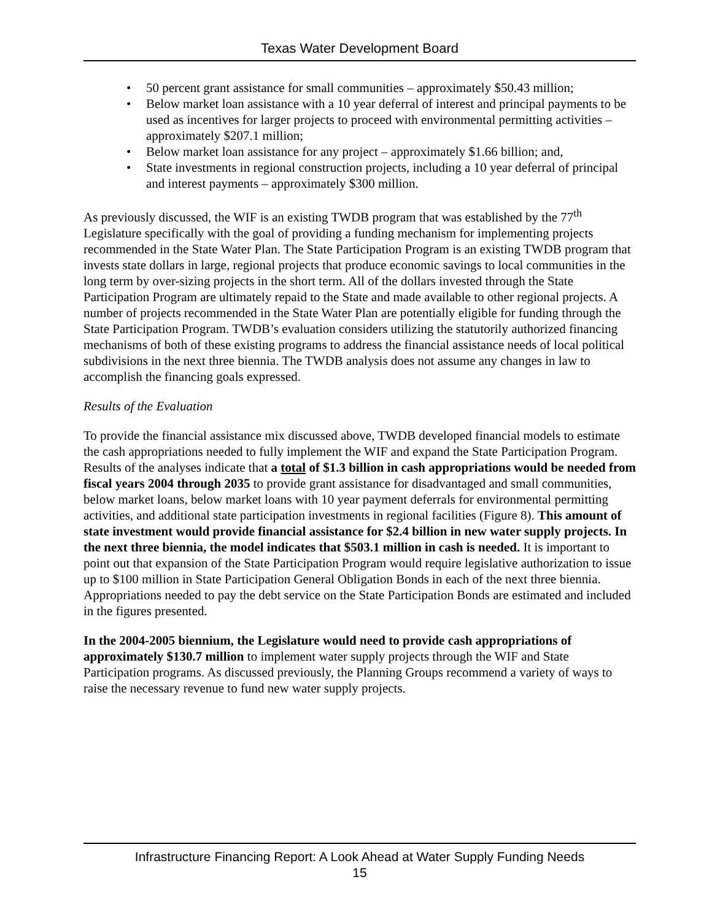Texas Water Development Board
• 50 percent grant assistance for small communities – approximately $50.43 million;
• Below market loan assistance with a 10 year deferral of interest and principal payments to be used as incentives for larger projects to proceed with environmental permitting activities – approximately $207.1 million;
• Below market loan assistance for any project – approximately $1.66 billion; and,
• State investments in regional construction projects, including a 10 year deferral of principal and interest payments – approximately $300 million.
As previously discussed, the WIF is an existing TWDB program that was established by the 77<sup>th</sup> Legislature specifically with the goal of providing a funding mechanism for implementing projects recommended in the State Water Plan. The State Participation Program is an existing TWDB program that invests state dollars in large, regional projects that produce economic savings to local communities in the long term by over-sizing projects in the short term. All of the dollars invested through the State Participation Program are ultimately repaid to the State and made available to other regional projects. A number of projects recommended in the State Water Plan are potentially eligible for funding through the State Participation Program. TWDB’s evaluation considers utilizing the statutorily authorized financing mechanisms of both of these existing programs to address the financial assistance needs of local political subdivisions in the next three biennia. The TWDB analysis does not assume any changes in law to accomplish the financing goals expressed.
Results of the Evaluation
To provide the financial assistance mix discussed above, TWDB developed financial models to estimate the cash appropriations needed to fully implement the WIF and expand the State Participation Program. Results of the analyses indicate that a total of $1.3 billion in cash appropriations would be needed from fiscal years 2004 through 2035 to provide grant assistance for disadvantaged and small communities, below market loans, below market loans with 10 year payment deferrals for environmental permitting activities, and additional state participation investments in regional facilities (Figure 8). This amount of state investment would provide financial assistance for $2.4 billion in new water supply projects. In the next three biennia, the model indicates that $503.1 million in cash is needed. It is important to point out that expansion of the State Participation Program would require legislative authorization to issue up to $100 million in State Participation General Obligation Bonds in each of the next three biennia. Appropriations needed to pay the debt service on the State Participation Bonds are estimated and included in the figures presented.
In the 2004-2005 biennium, the Legislature would need to provide cash appropriations of approximately $130.7 million to implement water supply projects through the WIF and State Participation programs. As discussed previously, the Planning Groups recommend a variety of ways to raise the necessary revenue to fund new water supply projects.
Infrastructure Financing Report: A Look Ahead at Water Supply Funding Needs
15